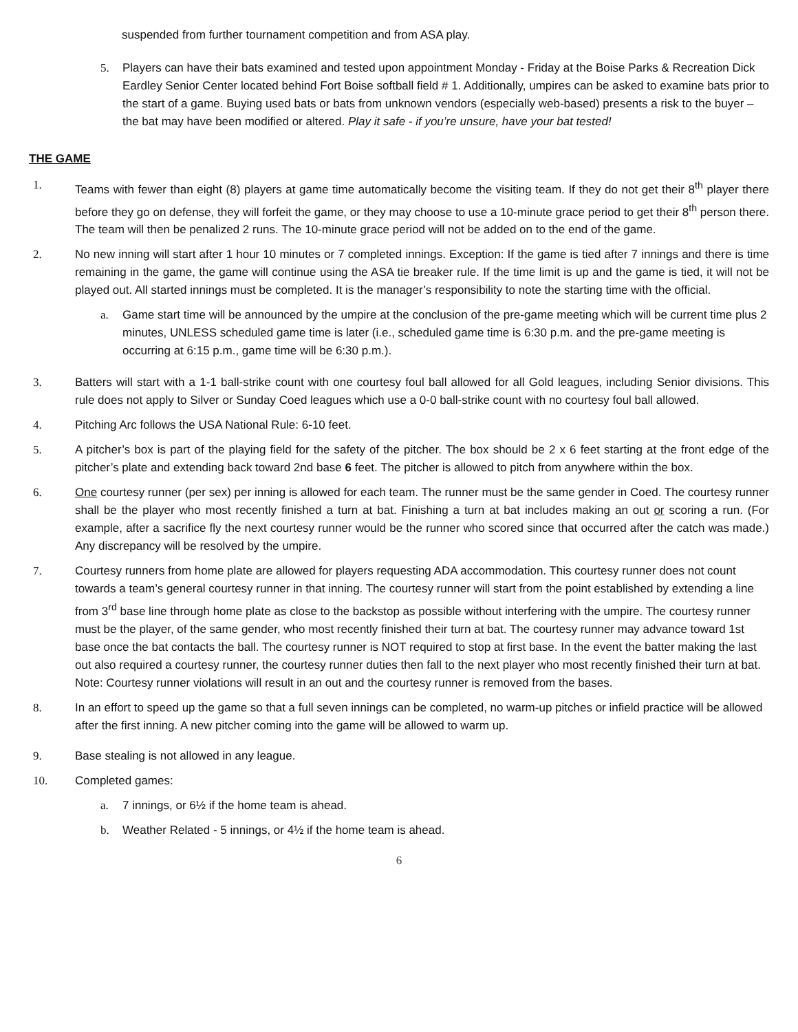suspended from further tournament competition and from ASA play.
5. Players can have their bats examined and tested upon appointment Monday - Friday at the Boise Parks & Recreation Dick Eardley Senior Center located behind Fort Boise softball field # 1. Additionally, umpires can be asked to examine bats prior to the start of a game. Buying used bats or bats from unknown vendors (especially web-based) presents a risk to the buyer – the bat may have been modified or altered. Play it safe - if you’re unsure, have your bat tested!
THE GAME
1. Teams with fewer than eight (8) players at game time automatically become the visiting team. If they do not get their 8<sup>th</sup> player there before they go on defense, they will forfeit the game, or they may choose to use a 10-minute grace period to get their 8<sup>th</sup> person there. The team will then be penalized 2 runs. The 10-minute grace period will not be added on to the end of the game.
2. No new inning will start after 1 hour 10 minutes or 7 completed innings. Exception: If the game is tied after 7 innings and there is time remaining in the game, the game will continue using the ASA tie breaker rule. If the time limit is up and the game is tied, it will not be played out. All started innings must be completed. It is the manager’s responsibility to note the starting time with the official.
a. Game start time will be announced by the umpire at the conclusion of the pre-game meeting which will be current time plus 2 minutes, UNLESS scheduled game time is later (i.e., scheduled game time is 6:30 p.m. and the pre-game meeting is occurring at 6:15 p.m., game time will be 6:30 p.m.).
3. Batters will start with a 1-1 ball-strike count with one courtesy foul ball allowed for all Gold leagues, including Senior divisions. This rule does not apply to Silver or Sunday Coed leagues which use a 0-0 ball-strike count with no courtesy foul ball allowed.
4. Pitching Arc follows the USA National Rule: 6-10 feet.
5. A pitcher’s box is part of the playing field for the safety of the pitcher. The box should be 2 x 6 feet starting at the front edge of the pitcher’s plate and extending back toward 2nd base 6 feet. The pitcher is allowed to pitch from anywhere within the box.
6. One courtesy runner (per sex) per inning is allowed for each team. The runner must be the same gender in Coed. The courtesy runner shall be the player who most recently finished a turn at bat. Finishing a turn at bat includes making an out or scoring a run. (For example, after a sacrifice fly the next courtesy runner would be the runner who scored since that occurred after the catch was made.) Any discrepancy will be resolved by the umpire.
7. Courtesy runners from home plate are allowed for players requesting ADA accommodation. This courtesy runner does not count towards a team’s general courtesy runner in that inning. The courtesy runner will start from the point established by extending a line from 3<sup>rd</sup> base line through home plate as close to the backstop as possible without interfering with the umpire. The courtesy runner must be the player, of the same gender, who most recently finished their turn at bat. The courtesy runner may advance toward 1st base once the bat contacts the ball. The courtesy runner is NOT required to stop at first base. In the event the batter making the last out also required a courtesy runner, the courtesy runner duties then fall to the next player who most recently finished their turn at bat. Note: Courtesy runner violations will result in an out and the courtesy runner is removed from the bases.
8. In an effort to speed up the game so that a full seven innings can be completed, no warm-up pitches or infield practice will be allowed after the first inning. A new pitcher coming into the game will be allowed to warm up.
9. Base stealing is not allowed in any league.
10. Completed games:
a. 7 innings, or 6½ if the home team is ahead.
b. Weather Related - 5 innings, or 4½ if the home team is ahead.
6